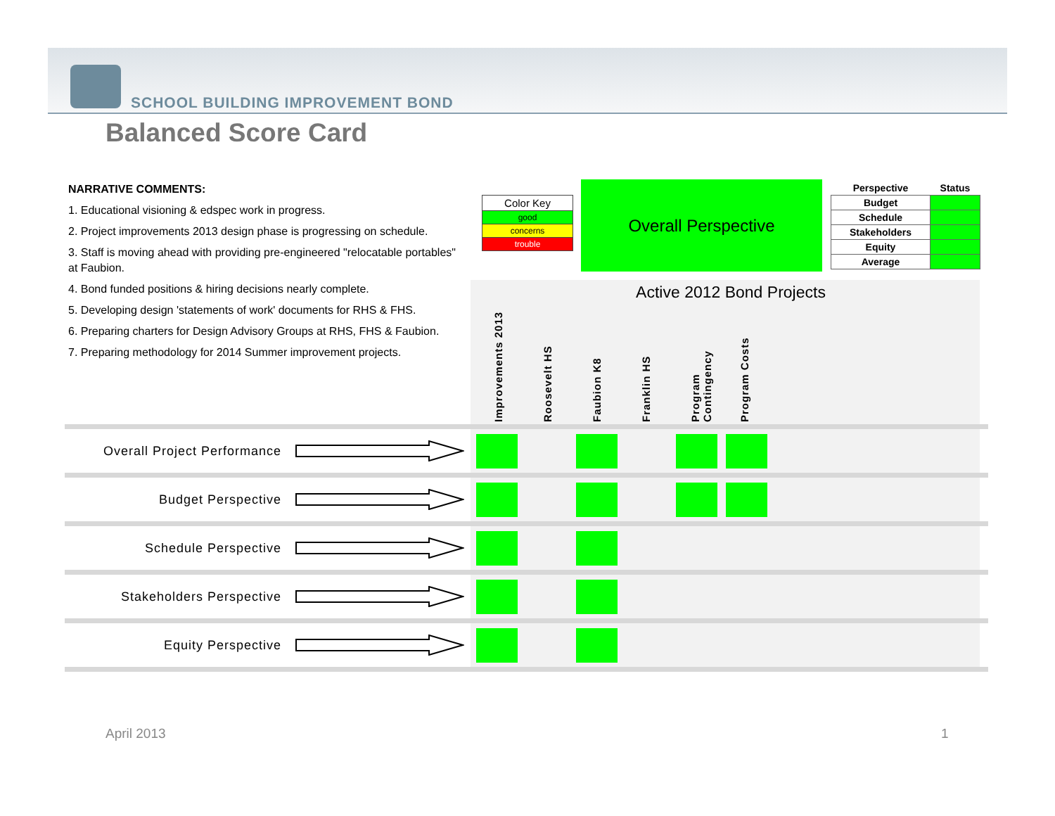SCHOOL BUILDING IMPROVEMENT BOND
Balanced Score Card
NARRATIVE COMMENTS:
1. Educational visioning & edspec work in progress.
2. Project improvements 2013 design phase is progressing on schedule.
3. Staff is moving ahead with providing pre-engineered "relocatable portables" at Faubion.
4. Bond funded positions & hiring decisions nearly complete.
5. Developing design 'statements of work' documents for RHS & FHS.
6. Preparing charters for Design Advisory Groups at RHS, FHS & Faubion.
7. Preparing methodology for 2014 Summer improvement projects.
| Color Key |
| good |
| concerns |
| trouble |
Overall Perspective
| Perspective | Status |
| --- | --- |
| Budget | |
| Schedule | |
| Stakeholders | |
| Equity | |
| Average | |
Active 2012 Bond Projects
Improvements 2013
Roosevelt HS
Faubion K8
Franklin HS
Program Contingency
Program Costs
Overall Project Performance
Budget Perspective
Schedule Perspective
Stakeholders Perspective
Equity Perspective
April 2013 1